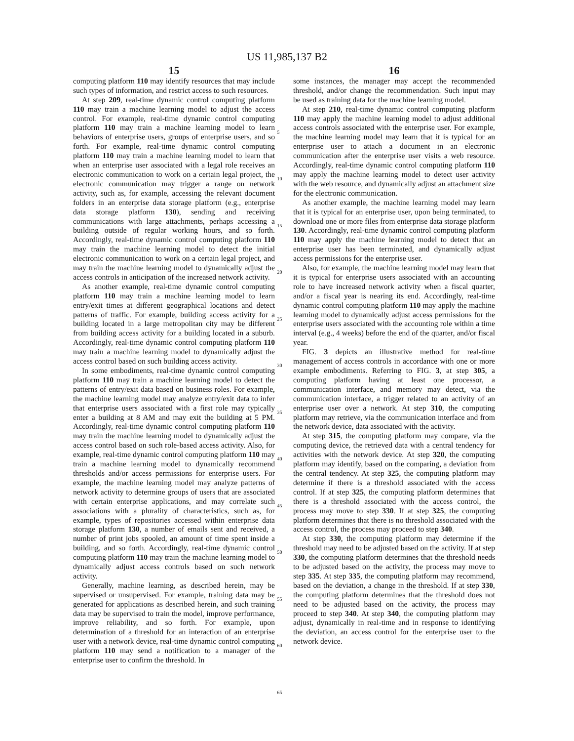US 11,985,137 B2
15
computing platform 110 may identify resources that may include such types of information, and restrict access to such resources.
At step 209, real-time dynamic control computing platform 110 may train a machine learning model to adjust the access control. For example, real-time dynamic control computing platform 110 may train a machine learning model to learn behaviors of enterprise users, groups of enterprise users, and so forth. For example, real-time dynamic control computing platform 110 may train a machine learning model to learn that when an enterprise user associated with a legal role receives an electronic communication to work on a certain legal project, the electronic communication may trigger a range on network activity, such as, for example, accessing the relevant document folders in an enterprise data storage platform (e.g., enterprise data storage platform 130), sending and receiving communications with large attachments, perhaps accessing a building outside of regular working hours, and so forth. Accordingly, real-time dynamic control computing platform 110 may train the machine learning model to detect the initial electronic communication to work on a certain legal project, and may train the machine learning model to dynamically adjust the access controls in anticipation of the increased network activity.
As another example, real-time dynamic control computing platform 110 may train a machine learning model to learn entry/exit times at different geographical locations and detect patterns of traffic. For example, building access activity for a building located in a large metropolitan city may be different from building access activity for a building located in a suburb. Accordingly, real-time dynamic control computing platform 110 may train a machine learning model to dynamically adjust the access control based on such building access activity.
In some embodiments, real-time dynamic control computing platform 110 may train a machine learning model to detect the patterns of entry/exit data based on business roles. For example, the machine learning model may analyze entry/exit data to infer that enterprise users associated with a first role may typically enter a building at 8 AM and may exit the building at 5 PM. Accordingly, real-time dynamic control computing platform 110 may train the machine learning model to dynamically adjust the access control based on such role-based access activity. Also, for example, real-time dynamic control computing platform 110 may train a machine learning model to dynamically recommend thresholds and/or access permissions for enterprise users. For example, the machine learning model may analyze patterns of network activity to determine groups of users that are associated with certain enterprise applications, and may correlate such associations with a plurality of characteristics, such as, for example, types of repositories accessed within enterprise data storage platform 130, a number of emails sent and received, a number of print jobs spooled, an amount of time spent inside a building, and so forth. Accordingly, real-time dynamic control computing platform 110 may train the machine learning model to dynamically adjust access controls based on such network activity.
Generally, machine learning, as described herein, may be supervised or unsupervised. For example, training data may be generated for applications as described herein, and such training data may be supervised to train the model, improve performance, improve reliability, and so forth. For example, upon determination of a threshold for an interaction of an enterprise user with a network device, real-time dynamic control computing platform 110 may send a notification to a manager of the enterprise user to confirm the threshold. In
5
10
15
20
25
30
35
40
45
50
55
60
65
16
some instances, the manager may accept the recommended threshold, and/or change the recommendation. Such input may be used as training data for the machine learning model.
At step 210, real-time dynamic control computing platform 110 may apply the machine learning model to adjust additional access controls associated with the enterprise user. For example, the machine learning model may learn that it is typical for an enterprise user to attach a document in an electronic communication after the enterprise user visits a web resource. Accordingly, real-time dynamic control computing platform 110 may apply the machine learning model to detect user activity with the web resource, and dynamically adjust an attachment size for the electronic communication.
As another example, the machine learning model may learn that it is typical for an enterprise user, upon being terminated, to download one or more files from enterprise data storage platform 130. Accordingly, real-time dynamic control computing platform 110 may apply the machine learning model to detect that an enterprise user has been terminated, and dynamically adjust access permissions for the enterprise user.
Also, for example, the machine learning model may learn that it is typical for enterprise users associated with an accounting role to have increased network activity when a fiscal quarter, and/or a fiscal year is nearing its end. Accordingly, real-time dynamic control computing platform 110 may apply the machine learning model to dynamically adjust access permissions for the enterprise users associated with the accounting role within a time interval (e.g., 4 weeks) before the end of the quarter, and/or fiscal year.
FIG. 3 depicts an illustrative method for real-time management of access controls in accordance with one or more example embodiments. Referring to FIG. 3, at step 305, a computing platform having at least one processor, a communication interface, and memory may detect, via the communication interface, a trigger related to an activity of an enterprise user over a network. At step 310, the computing platform may retrieve, via the communication interface and from the network device, data associated with the activity.
At step 315, the computing platform may compare, via the computing device, the retrieved data with a central tendency for activities with the network device. At step 320, the computing platform may identify, based on the comparing, a deviation from the central tendency. At step 325, the computing platform may determine if there is a threshold associated with the access control. If at step 325, the computing platform determines that there is a threshold associated with the access control, the process may move to step 330. If at step 325, the computing platform determines that there is no threshold associated with the access control, the process may proceed to step 340.
At step 330, the computing platform may determine if the threshold may need to be adjusted based on the activity. If at step 330, the computing platform determines that the threshold needs to be adjusted based on the activity, the process may move to step 335. At step 335, the computing platform may recommend, based on the deviation, a change in the threshold. If at step 330, the computing platform determines that the threshold does not need to be adjusted based on the activity, the process may proceed to step 340. At step 340, the computing platform may adjust, dynamically in real-time and in response to identifying the deviation, an access control for the enterprise user to the network device.